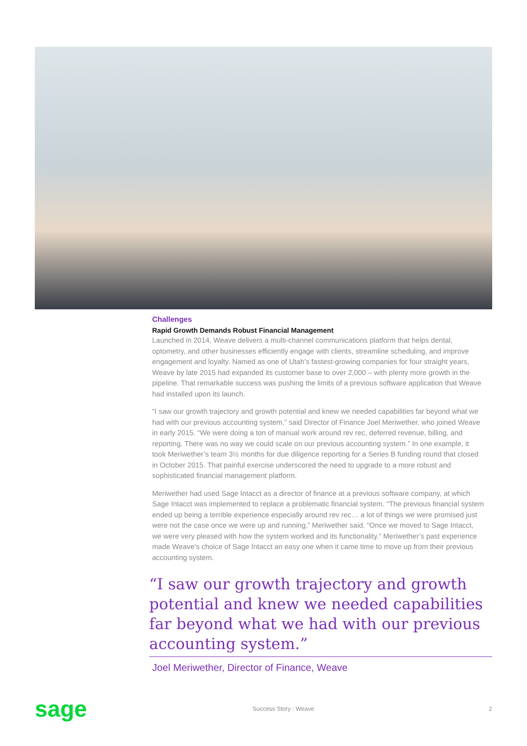Challenges
Rapid Growth Demands Robust Financial Management
Launched in 2014, Weave delivers a multi-channel communications platform that helps dental, optometry, and other businesses efficiently engage with clients, streamline scheduling, and improve engagement and loyalty. Named as one of Utah’s fastest-growing companies for four straight years, Weave by late 2015 had expanded its customer base to over 2,000 – with plenty more growth in the pipeline. That remarkable success was pushing the limits of a previous software application that Weave had installed upon its launch.
“I saw our growth trajectory and growth potential and knew we needed capabilities far beyond what we had with our previous accounting system,” said Director of Finance Joel Meriwether, who joined Weave in early 2015. “We were doing a ton of manual work around rev rec, deferred revenue, billing, and reporting. There was no way we could scale on our previous accounting system.” In one example, it took Meriwether’s team 3½ months for due diligence reporting for a Series B funding round that closed in October 2015. That painful exercise underscored the need to upgrade to a more robust and sophisticated financial management platform.
Meriwether had used Sage Intacct as a director of finance at a previous software company, at which Sage Intacct was implemented to replace a problematic financial system. “The previous financial system ended up being a terrible experience especially around rev rec… a lot of things we were promised just were not the case once we were up and running,” Meriwether said. “Once we moved to Sage Intacct, we were very pleased with how the system worked and its functionality.” Meriwether’s past experience made Weave’s choice of Sage Intacct an easy one when it came time to move up from their previous accounting system.
“I saw our growth trajectory and growth potential and knew we needed capabilities far beyond what we had with our previous accounting system.”
Joel Meriwether, Director of Finance, Weave
sage
Success Story : Weave 2